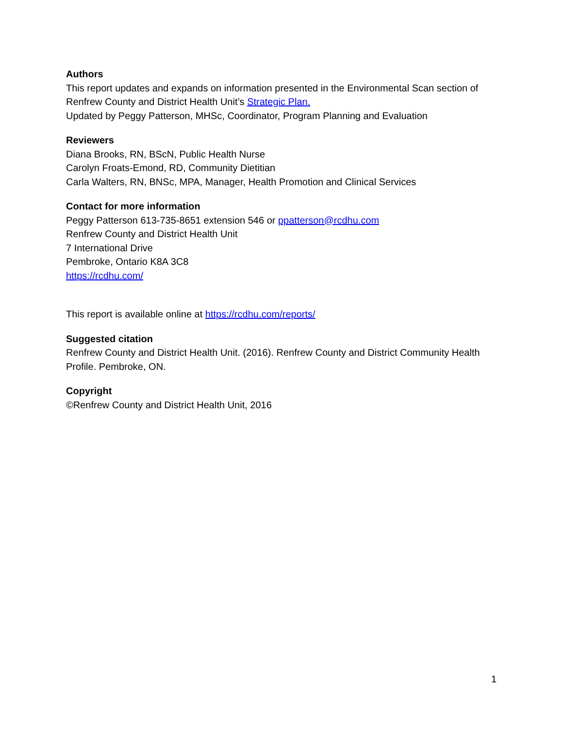Authors
This report updates and expands on information presented in the Environmental Scan section of Renfrew County and District Health Unit’s Strategic Plan.
Updated by Peggy Patterson, MHSc, Coordinator, Program Planning and Evaluation
Reviewers
Diana Brooks, RN, BScN, Public Health Nurse
Carolyn Froats-Emond, RD, Community Dietitian
Carla Walters, RN, BNSc, MPA, Manager, Health Promotion and Clinical Services
Contact for more information
Peggy Patterson 613-735-8651 extension 546 or ppatterson@rcdhu.com
Renfrew County and District Health Unit
7 International Drive
Pembroke, Ontario K8A 3C8
https://rcdhu.com/
This report is available online at https://rcdhu.com/reports/
Suggested citation
Renfrew County and District Health Unit. (2016). Renfrew County and District Community Health Profile. Pembroke, ON.
Copyright
©Renfrew County and District Health Unit, 2016
1